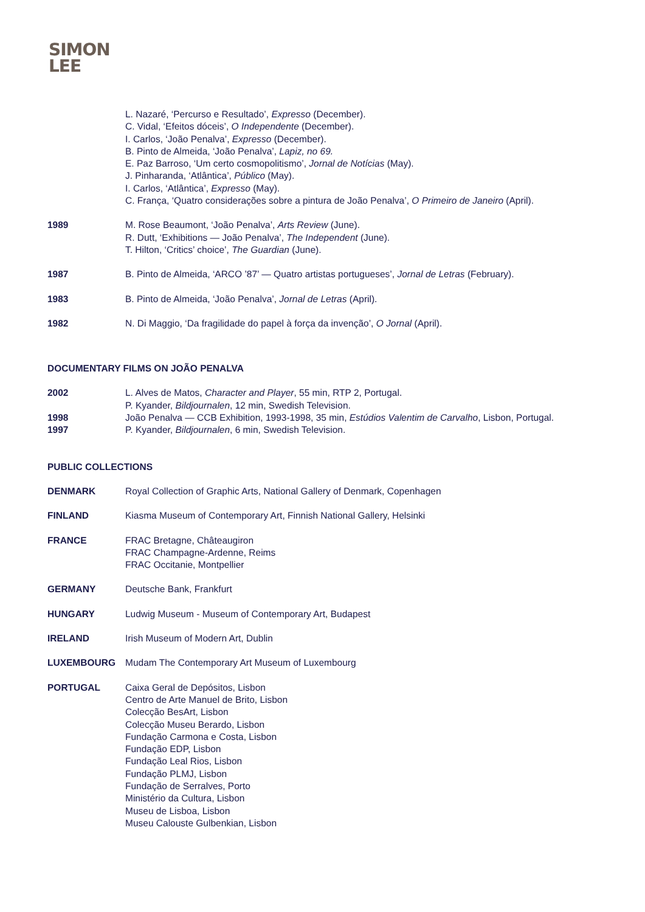SIMON
LEE
L. Nazaré, ‘Percurso e Resultado’, Expresso (December).
C. Vidal, ‘Efeitos dóceis’, O Independente (December).
I. Carlos, ‘João Penalva’, Expresso (December).
B. Pinto de Almeida, ‘João Penalva’, Lapiz, no 69.
E. Paz Barroso, ‘Um certo cosmopolitismo’, Jornal de Notícias (May).
J. Pinharanda, ‘Atlântica’, Público (May).
I. Carlos, ‘Atlântica’, Expresso (May).
C. França, ‘Quatro considerações sobre a pintura de João Penalva’, O Primeiro de Janeiro (April).
1989 M. Rose Beaumont, ‘João Penalva’, Arts Review (June).
R. Dutt, ‘Exhibitions — João Penalva’, The Independent (June).
T. Hilton, ‘Critics’ choice’, The Guardian (June).
1987 B. Pinto de Almeida, ‘ARCO ’87’ — Quatro artistas portugueses’, Jornal de Letras (February).
1983 B. Pinto de Almeida, ‘João Penalva’, Jornal de Letras (April).
1982 N. Di Maggio, ‘Da fragilidade do papel à força da invenção’, O Jornal (April).
DOCUMENTARY FILMS ON JOÃO PENALVA
2002 L. Alves de Matos, Character and Player, 55 min, RTP 2, Portugal.
P. Kyander, Bildjournalen, 12 min, Swedish Television.
1998 João Penalva — CCB Exhibition, 1993-1998, 35 min, Estúdios Valentim de Carvalho, Lisbon, Portugal.
1997 P. Kyander, Bildjournalen, 6 min, Swedish Television.
PUBLIC COLLECTIONS
DENMARK Royal Collection of Graphic Arts, National Gallery of Denmark, Copenhagen
FINLAND Kiasma Museum of Contemporary Art, Finnish National Gallery, Helsinki
FRANCE FRAC Bretagne, Châteaugiron
FRAC Champagne-Ardenne, Reims
FRAC Occitanie, Montpellier
GERMANY Deutsche Bank, Frankfurt
HUNGARY Ludwig Museum - Museum of Contemporary Art, Budapest
IRELAND Irish Museum of Modern Art, Dublin
LUXEMBOURG Mudam The Contemporary Art Museum of Luxembourg
PORTUGAL Caixa Geral de Depósitos, Lisbon
Centro de Arte Manuel de Brito, Lisbon
Colecção BesArt, Lisbon
Colecção Museu Berardo, Lisbon
Fundação Carmona e Costa, Lisbon
Fundação EDP, Lisbon
Fundação Leal Rios, Lisbon
Fundação PLMJ, Lisbon
Fundação de Serralves, Porto
Ministério da Cultura, Lisbon
Museu de Lisboa, Lisbon
Museu Calouste Gulbenkian, Lisbon